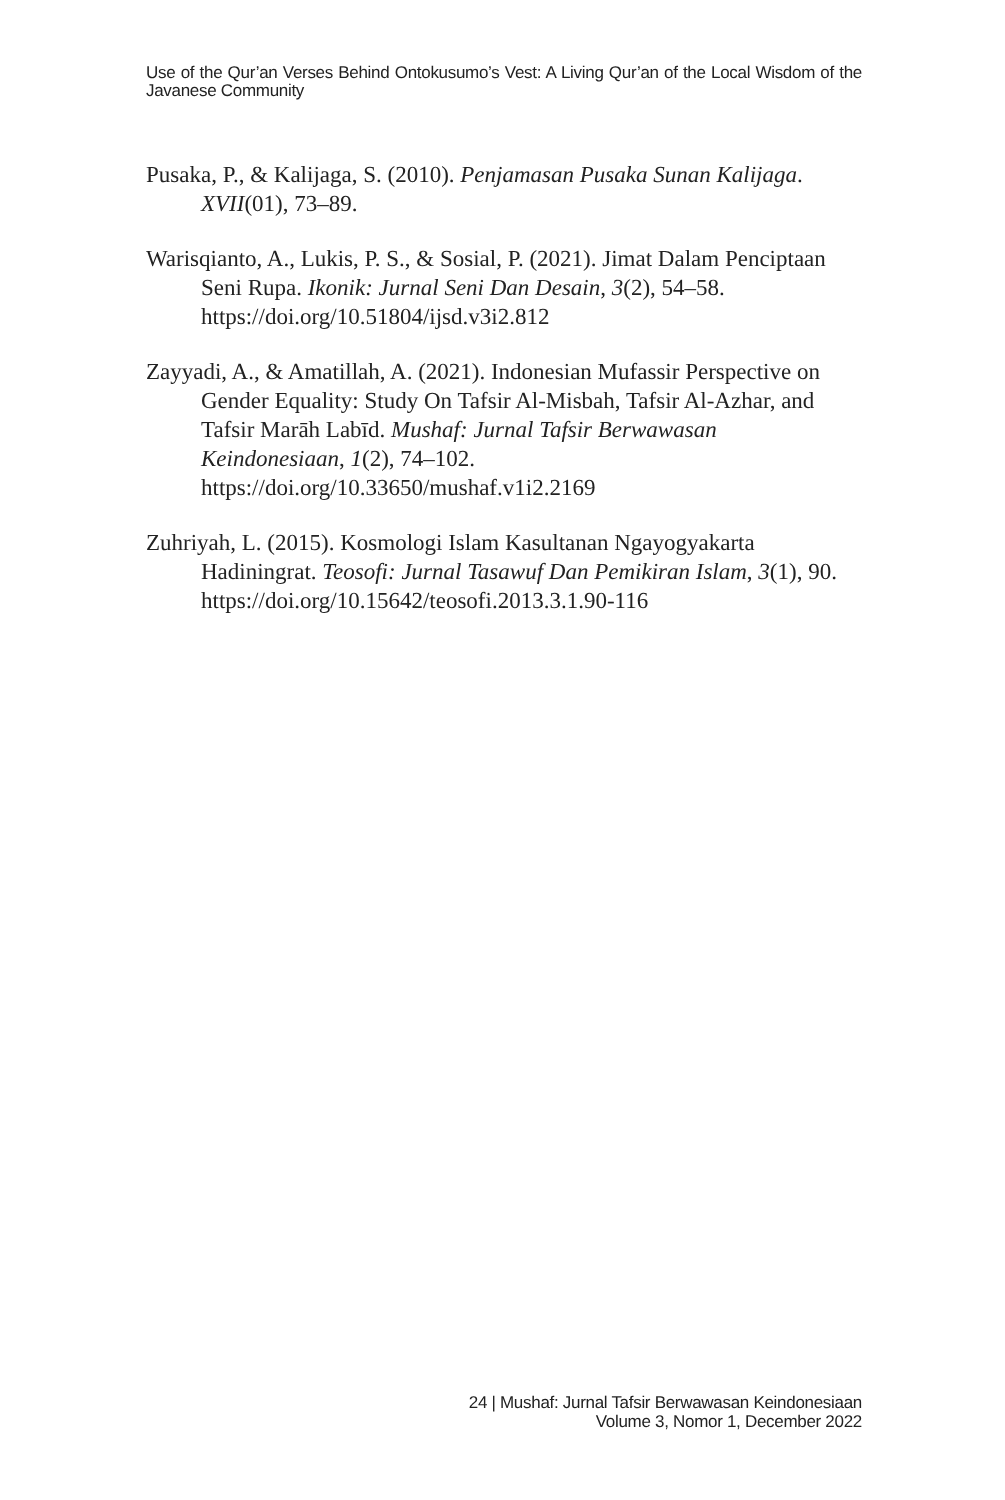Use of the Qur’an Verses Behind Ontokusumo’s Vest: A Living Qur’an of the Local Wisdom of the Javanese Community
Pusaka, P., & Kalijaga, S. (2010). Penjamasan Pusaka Sunan Kalijaga. XVII(01), 73–89.
Warisqianto, A., Lukis, P. S., & Sosial, P. (2021). Jimat Dalam Penciptaan Seni Rupa. Ikonik: Jurnal Seni Dan Desain, 3(2), 54–58. https://doi.org/10.51804/ijsd.v3i2.812
Zayyadi, A., & Amatillah, A. (2021). Indonesian Mufassir Perspective on Gender Equality: Study On Tafsir Al-Misbah, Tafsir Al-Azhar, and Tafsir Marāh Labīd. Mushaf: Jurnal Tafsir Berwawasan Keindonesiaan, 1(2), 74–102. https://doi.org/10.33650/mushaf.v1i2.2169
Zuhriyah, L. (2015). Kosmologi Islam Kasultanan Ngayogyakarta Hadiningrat. Teosofi: Jurnal Tasawuf Dan Pemikiran Islam, 3(1), 90. https://doi.org/10.15642/teosofi.2013.3.1.90-116
24 | Mushaf: Jurnal Tafsir Berwawasan Keindonesiaan
Volume 3, Nomor 1, December 2022